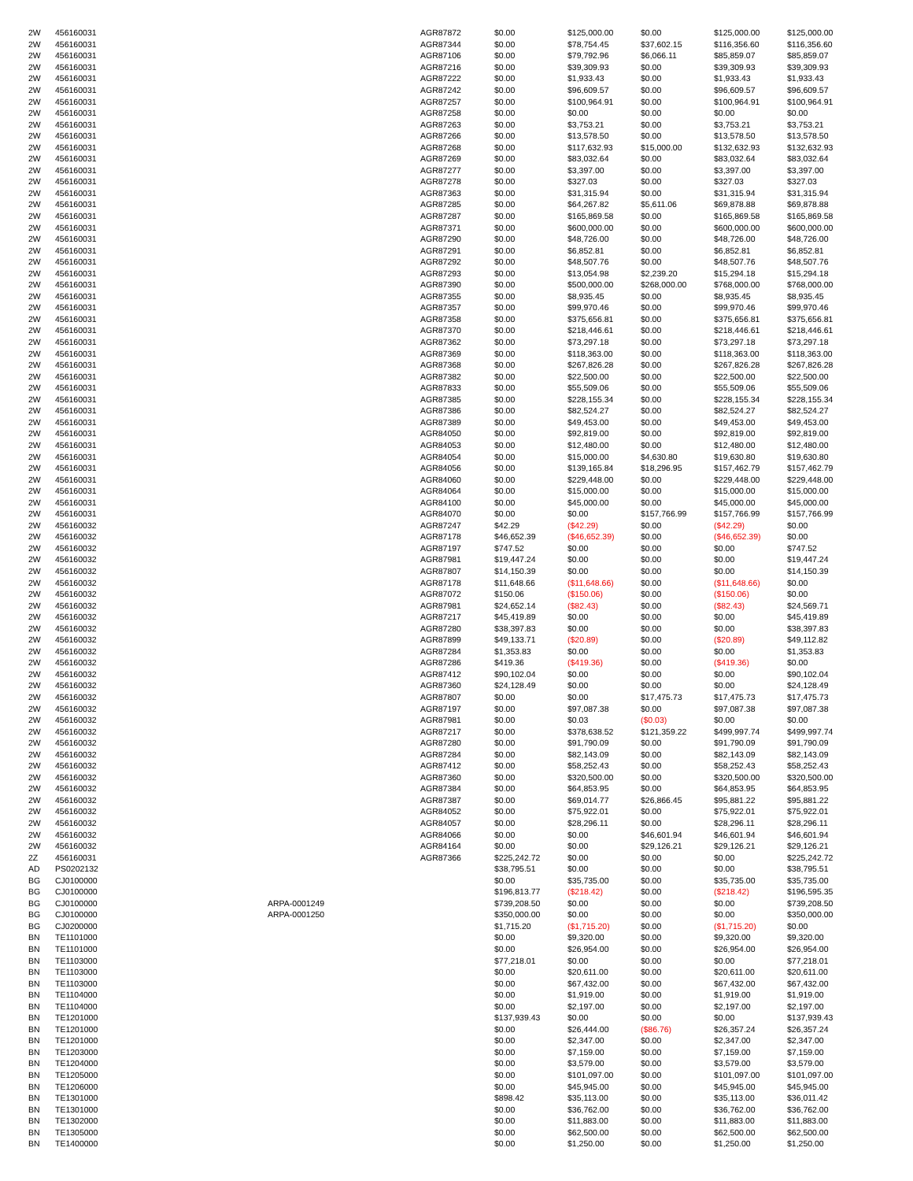| 2W | 456160031 | | AGR87872 | $0.00 | $125,000.00 | $0.00 | $125,000.00 | $125,000.00 |
| 2W | 456160031 | | AGR87344 | $0.00 | $78,754.45 | $37,602.15 | $116,356.60 | $116,356.60 |
| 2W | 456160031 | | AGR87106 | $0.00 | $79,792.96 | $6,066.11 | $85,859.07 | $85,859.07 |
| 2W | 456160031 | | AGR87216 | $0.00 | $39,309.93 | $0.00 | $39,309.93 | $39,309.93 |
| 2W | 456160031 | | AGR87222 | $0.00 | $1,933.43 | $0.00 | $1,933.43 | $1,933.43 |
| 2W | 456160031 | | AGR87242 | $0.00 | $96,609.57 | $0.00 | $96,609.57 | $96,609.57 |
| 2W | 456160031 | | AGR87257 | $0.00 | $100,964.91 | $0.00 | $100,964.91 | $100,964.91 |
| 2W | 456160031 | | AGR87258 | $0.00 | $0.00 | $0.00 | $0.00 | $0.00 |
| 2W | 456160031 | | AGR87263 | $0.00 | $3,753.21 | $0.00 | $3,753.21 | $3,753.21 |
| 2W | 456160031 | | AGR87266 | $0.00 | $13,578.50 | $0.00 | $13,578.50 | $13,578.50 |
| 2W | 456160031 | | AGR87268 | $0.00 | $117,632.93 | $15,000.00 | $132,632.93 | $132,632.93 |
| 2W | 456160031 | | AGR87269 | $0.00 | $83,032.64 | $0.00 | $83,032.64 | $83,032.64 |
| 2W | 456160031 | | AGR87277 | $0.00 | $3,397.00 | $0.00 | $3,397.00 | $3,397.00 |
| 2W | 456160031 | | AGR87278 | $0.00 | $327.03 | $0.00 | $327.03 | $327.03 |
| 2W | 456160031 | | AGR87363 | $0.00 | $31,315.94 | $0.00 | $31,315.94 | $31,315.94 |
| 2W | 456160031 | | AGR87285 | $0.00 | $64,267.82 | $5,611.06 | $69,878.88 | $69,878.88 |
| 2W | 456160031 | | AGR87287 | $0.00 | $165,869.58 | $0.00 | $165,869.58 | $165,869.58 |
| 2W | 456160031 | | AGR87371 | $0.00 | $600,000.00 | $0.00 | $600,000.00 | $600,000.00 |
| 2W | 456160031 | | AGR87290 | $0.00 | $48,726.00 | $0.00 | $48,726.00 | $48,726.00 |
| 2W | 456160031 | | AGR87291 | $0.00 | $6,852.81 | $0.00 | $6,852.81 | $6,852.81 |
| 2W | 456160031 | | AGR87292 | $0.00 | $48,507.76 | $0.00 | $48,507.76 | $48,507.76 |
| 2W | 456160031 | | AGR87293 | $0.00 | $13,054.98 | $2,239.20 | $15,294.18 | $15,294.18 |
| 2W | 456160031 | | AGR87390 | $0.00 | $500,000.00 | $268,000.00 | $768,000.00 | $768,000.00 |
| 2W | 456160031 | | AGR87355 | $0.00 | $8,935.45 | $0.00 | $8,935.45 | $8,935.45 |
| 2W | 456160031 | | AGR87357 | $0.00 | $99,970.46 | $0.00 | $99,970.46 | $99,970.46 |
| 2W | 456160031 | | AGR87358 | $0.00 | $375,656.81 | $0.00 | $375,656.81 | $375,656.81 |
| 2W | 456160031 | | AGR87370 | $0.00 | $218,446.61 | $0.00 | $218,446.61 | $218,446.61 |
| 2W | 456160031 | | AGR87362 | $0.00 | $73,297.18 | $0.00 | $73,297.18 | $73,297.18 |
| 2W | 456160031 | | AGR87369 | $0.00 | $118,363.00 | $0.00 | $118,363.00 | $118,363.00 |
| 2W | 456160031 | | AGR87368 | $0.00 | $267,826.28 | $0.00 | $267,826.28 | $267,826.28 |
| 2W | 456160031 | | AGR87382 | $0.00 | $22,500.00 | $0.00 | $22,500.00 | $22,500.00 |
| 2W | 456160031 | | AGR87833 | $0.00 | $55,509.06 | $0.00 | $55,509.06 | $55,509.06 |
| 2W | 456160031 | | AGR87385 | $0.00 | $228,155.34 | $0.00 | $228,155.34 | $228,155.34 |
| 2W | 456160031 | | AGR87386 | $0.00 | $82,524.27 | $0.00 | $82,524.27 | $82,524.27 |
| 2W | 456160031 | | AGR87389 | $0.00 | $49,453.00 | $0.00 | $49,453.00 | $49,453.00 |
| 2W | 456160031 | | AGR84050 | $0.00 | $92,819.00 | $0.00 | $92,819.00 | $92,819.00 |
| 2W | 456160031 | | AGR84053 | $0.00 | $12,480.00 | $0.00 | $12,480.00 | $12,480.00 |
| 2W | 456160031 | | AGR84054 | $0.00 | $15,000.00 | $4,630.80 | $19,630.80 | $19,630.80 |
| 2W | 456160031 | | AGR84056 | $0.00 | $139,165.84 | $18,296.95 | $157,462.79 | $157,462.79 |
| 2W | 456160031 | | AGR84060 | $0.00 | $229,448.00 | $0.00 | $229,448.00 | $229,448.00 |
| 2W | 456160031 | | AGR84064 | $0.00 | $15,000.00 | $0.00 | $15,000.00 | $15,000.00 |
| 2W | 456160031 | | AGR84100 | $0.00 | $45,000.00 | $0.00 | $45,000.00 | $45,000.00 |
| 2W | 456160031 | | AGR84070 | $0.00 | $0.00 | $157,766.99 | $157,766.99 | $157,766.99 |
| 2W | 456160032 | | AGR87247 | $42.29 | ($42.29) | $0.00 | ($42.29) | $0.00 |
| 2W | 456160032 | | AGR87178 | $46,652.39 | ($46,652.39) | $0.00 | ($46,652.39) | $0.00 |
| 2W | 456160032 | | AGR87197 | $747.52 | $0.00 | $0.00 | $0.00 | $747.52 |
| 2W | 456160032 | | AGR87981 | $19,447.24 | $0.00 | $0.00 | $0.00 | $19,447.24 |
| 2W | 456160032 | | AGR87807 | $14,150.39 | $0.00 | $0.00 | $0.00 | $14,150.39 |
| 2W | 456160032 | | AGR87178 | $11,648.66 | ($11,648.66) | $0.00 | ($11,648.66) | $0.00 |
| 2W | 456160032 | | AGR87072 | $150.06 | ($150.06) | $0.00 | ($150.06) | $0.00 |
| 2W | 456160032 | | AGR87981 | $24,652.14 | ($82.43) | $0.00 | ($82.43) | $24,569.71 |
| 2W | 456160032 | | AGR87217 | $45,419.89 | $0.00 | $0.00 | $0.00 | $45,419.89 |
| 2W | 456160032 | | AGR87280 | $38,397.83 | $0.00 | $0.00 | $0.00 | $38,397.83 |
| 2W | 456160032 | | AGR87899 | $49,133.71 | ($20.89) | $0.00 | ($20.89) | $49,112.82 |
| 2W | 456160032 | | AGR87284 | $1,353.83 | $0.00 | $0.00 | $0.00 | $1,353.83 |
| 2W | 456160032 | | AGR87286 | $419.36 | ($419.36) | $0.00 | ($419.36) | $0.00 |
| 2W | 456160032 | | AGR87412 | $90,102.04 | $0.00 | $0.00 | $0.00 | $90,102.04 |
| 2W | 456160032 | | AGR87360 | $24,128.49 | $0.00 | $0.00 | $0.00 | $24,128.49 |
| 2W | 456160032 | | AGR87807 | $0.00 | $0.00 | $17,475.73 | $17,475.73 | $17,475.73 |
| 2W | 456160032 | | AGR87197 | $0.00 | $97,087.38 | $0.00 | $97,087.38 | $97,087.38 |
| 2W | 456160032 | | AGR87981 | $0.00 | $0.03 | ($0.03) | $0.00 | $0.00 |
| 2W | 456160032 | | AGR87217 | $0.00 | $378,638.52 | $121,359.22 | $499,997.74 | $499,997.74 |
| 2W | 456160032 | | AGR87280 | $0.00 | $91,790.09 | $0.00 | $91,790.09 | $91,790.09 |
| 2W | 456160032 | | AGR87284 | $0.00 | $82,143.09 | $0.00 | $82,143.09 | $82,143.09 |
| 2W | 456160032 | | AGR87412 | $0.00 | $58,252.43 | $0.00 | $58,252.43 | $58,252.43 |
| 2W | 456160032 | | AGR87360 | $0.00 | $320,500.00 | $0.00 | $320,500.00 | $320,500.00 |
| 2W | 456160032 | | AGR87384 | $0.00 | $64,853.95 | $0.00 | $64,853.95 | $64,853.95 |
| 2W | 456160032 | | AGR87387 | $0.00 | $69,014.77 | $26,866.45 | $95,881.22 | $95,881.22 |
| 2W | 456160032 | | AGR84052 | $0.00 | $75,922.01 | $0.00 | $75,922.01 | $75,922.01 |
| 2W | 456160032 | | AGR84057 | $0.00 | $28,296.11 | $0.00 | $28,296.11 | $28,296.11 |
| 2W | 456160032 | | AGR84066 | $0.00 | $0.00 | $46,601.94 | $46,601.94 | $46,601.94 |
| 2W | 456160032 | | AGR84164 | $0.00 | $0.00 | $29,126.21 | $29,126.21 | $29,126.21 |
| 2Z | 456160031 | | AGR87366 | $225,242.72 | $0.00 | $0.00 | $0.00 | $225,242.72 |
| AD | PS0202132 | | | $38,795.51 | $0.00 | $0.00 | $0.00 | $38,795.51 |
| BG | CJ0100000 | | | $0.00 | $35,735.00 | $0.00 | $35,735.00 | $35,735.00 |
| BG | CJ0100000 | | | $196,813.77 | ($218.42) | $0.00 | ($218.42) | $196,595.35 |
| BG | CJ0100000 | ARPA-0001249 | | $739,208.50 | $0.00 | $0.00 | $0.00 | $739,208.50 |
| BG | CJ0100000 | ARPA-0001250 | | $350,000.00 | $0.00 | $0.00 | $0.00 | $350,000.00 |
| BG | CJ0200000 | | | $1,715.20 | ($1,715.20) | $0.00 | ($1,715.20) | $0.00 |
| BN | TE1101000 | | | $0.00 | $9,320.00 | $0.00 | $9,320.00 | $9,320.00 |
| BN | TE1101000 | | | $0.00 | $26,954.00 | $0.00 | $26,954.00 | $26,954.00 |
| BN | TE1103000 | | | $77,218.01 | $0.00 | $0.00 | $0.00 | $77,218.01 |
| BN | TE1103000 | | | $0.00 | $20,611.00 | $0.00 | $20,611.00 | $20,611.00 |
| BN | TE1103000 | | | $0.00 | $67,432.00 | $0.00 | $67,432.00 | $67,432.00 |
| BN | TE1104000 | | | $0.00 | $1,919.00 | $0.00 | $1,919.00 | $1,919.00 |
| BN | TE1104000 | | | $0.00 | $2,197.00 | $0.00 | $2,197.00 | $2,197.00 |
| BN | TE1201000 | | | $137,939.43 | $0.00 | $0.00 | $0.00 | $137,939.43 |
| BN | TE1201000 | | | $0.00 | $26,444.00 | ($86.76) | $26,357.24 | $26,357.24 |
| BN | TE1201000 | | | $0.00 | $2,347.00 | $0.00 | $2,347.00 | $2,347.00 |
| BN | TE1203000 | | | $0.00 | $7,159.00 | $0.00 | $7,159.00 | $7,159.00 |
| BN | TE1204000 | | | $0.00 | $3,579.00 | $0.00 | $3,579.00 | $3,579.00 |
| BN | TE1205000 | | | $0.00 | $101,097.00 | $0.00 | $101,097.00 | $101,097.00 |
| BN | TE1206000 | | | $0.00 | $45,945.00 | $0.00 | $45,945.00 | $45,945.00 |
| BN | TE1301000 | | | $898.42 | $35,113.00 | $0.00 | $35,113.00 | $36,011.42 |
| BN | TE1301000 | | | $0.00 | $36,762.00 | $0.00 | $36,762.00 | $36,762.00 |
| BN | TE1302000 | | | $0.00 | $11,883.00 | $0.00 | $11,883.00 | $11,883.00 |
| BN | TE1305000 | | | $0.00 | $62,500.00 | $0.00 | $62,500.00 | $62,500.00 |
| BN | TE1400000 | | | $0.00 | $1,250.00 | $0.00 | $1,250.00 | $1,250.00 |